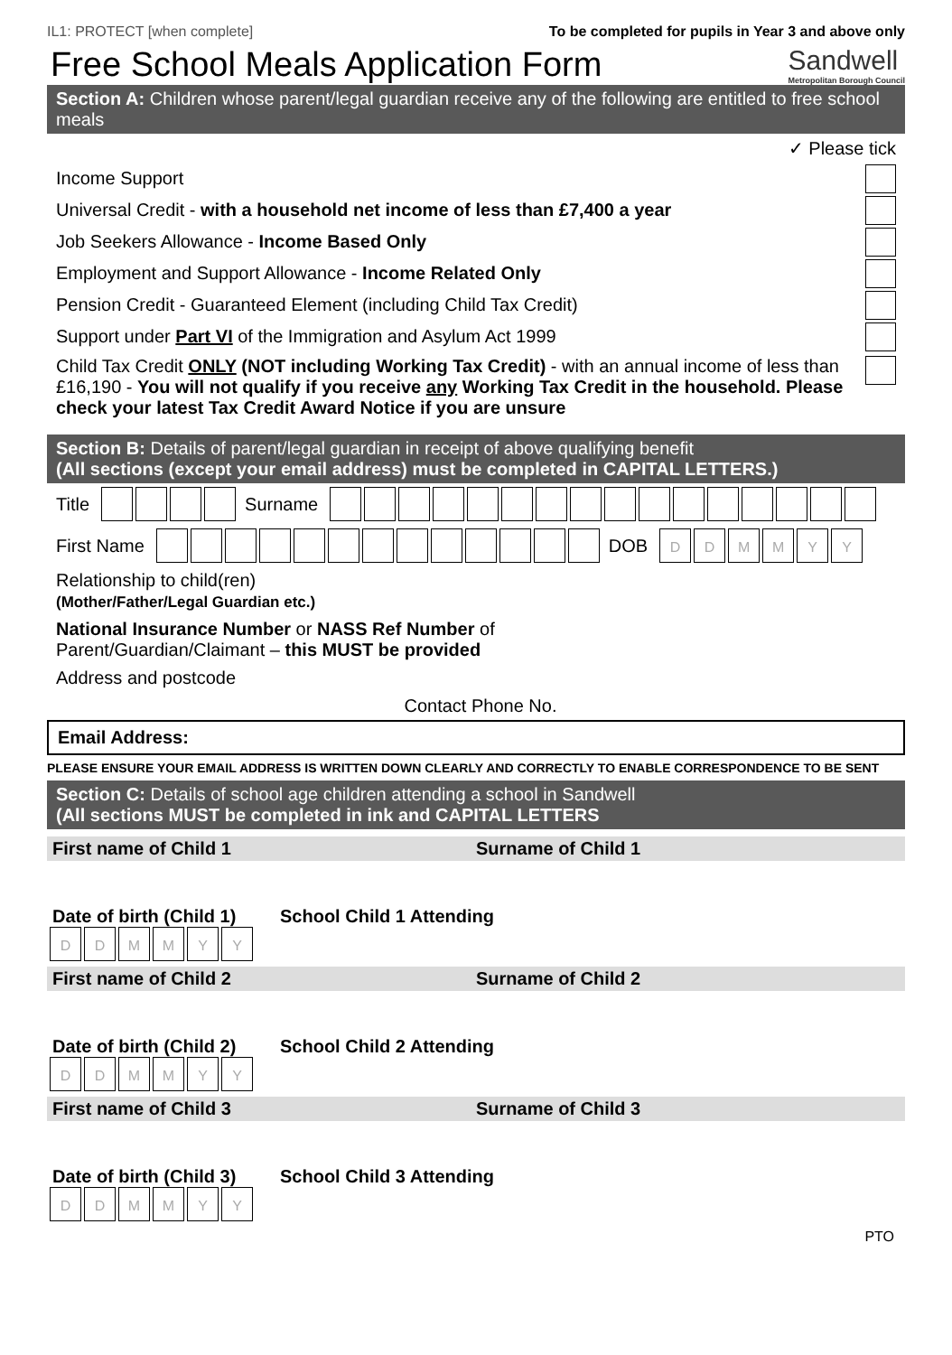IL1: PROTECT [when complete] To be completed for pupils in Year 3 and above only
Free School Meals Application Form Sandwell
Metropolitan Borough Council
Section A: Children whose parent/legal guardian receive any of the following are entitled to free school meals
✓ Please tick
Income Support
Universal Credit - with a household net income of less than £7,400 a year
Job Seekers Allowance - Income Based Only
Employment and Support Allowance - Income Related Only
Pension Credit - Guaranteed Element (including Child Tax Credit)
Support under Part VI of the Immigration and Asylum Act 1999
Child Tax Credit ONLY (NOT including Working Tax Credit) - with an annual income of less than £16,190 - You will not qualify if you receive any Working Tax Credit in the household. Please check your latest Tax Credit Award Notice if you are unsure
Section B: Details of parent/legal guardian in receipt of above qualifying benefit
(All sections (except your email address) must be completed in CAPITAL LETTERS.)
Title Surname
First Name DOB DDMMYY
Relationship to child(ren)
(Mother/Father/Legal Guardian etc.)
National Insurance Number or NASS Ref Number of
Parent/Guardian/Claimant – this MUST be provided
Address and postcode
Contact Phone No.
Email Address:
PLEASE ENSURE YOUR EMAIL ADDRESS IS WRITTEN DOWN CLEARLY AND CORRECTLY TO ENABLE CORRESPONDENCE TO BE SENT
Section C: Details of school age children attending a school in Sandwell
(All sections MUST be completed in ink and CAPITAL LETTERS
First name of Child 1 Surname of Child 1
Date of birth (Child 1)
School Child 1 Attending
DDMMYY
First name of Child 2 Surname of Child 2
Date of birth (Child 2)
School Child 2 Attending
DDMMYY
First name of Child 3 Surname of Child 3
Date of birth (Child 3)
School Child 3 Attending
DDMMYY
PTO